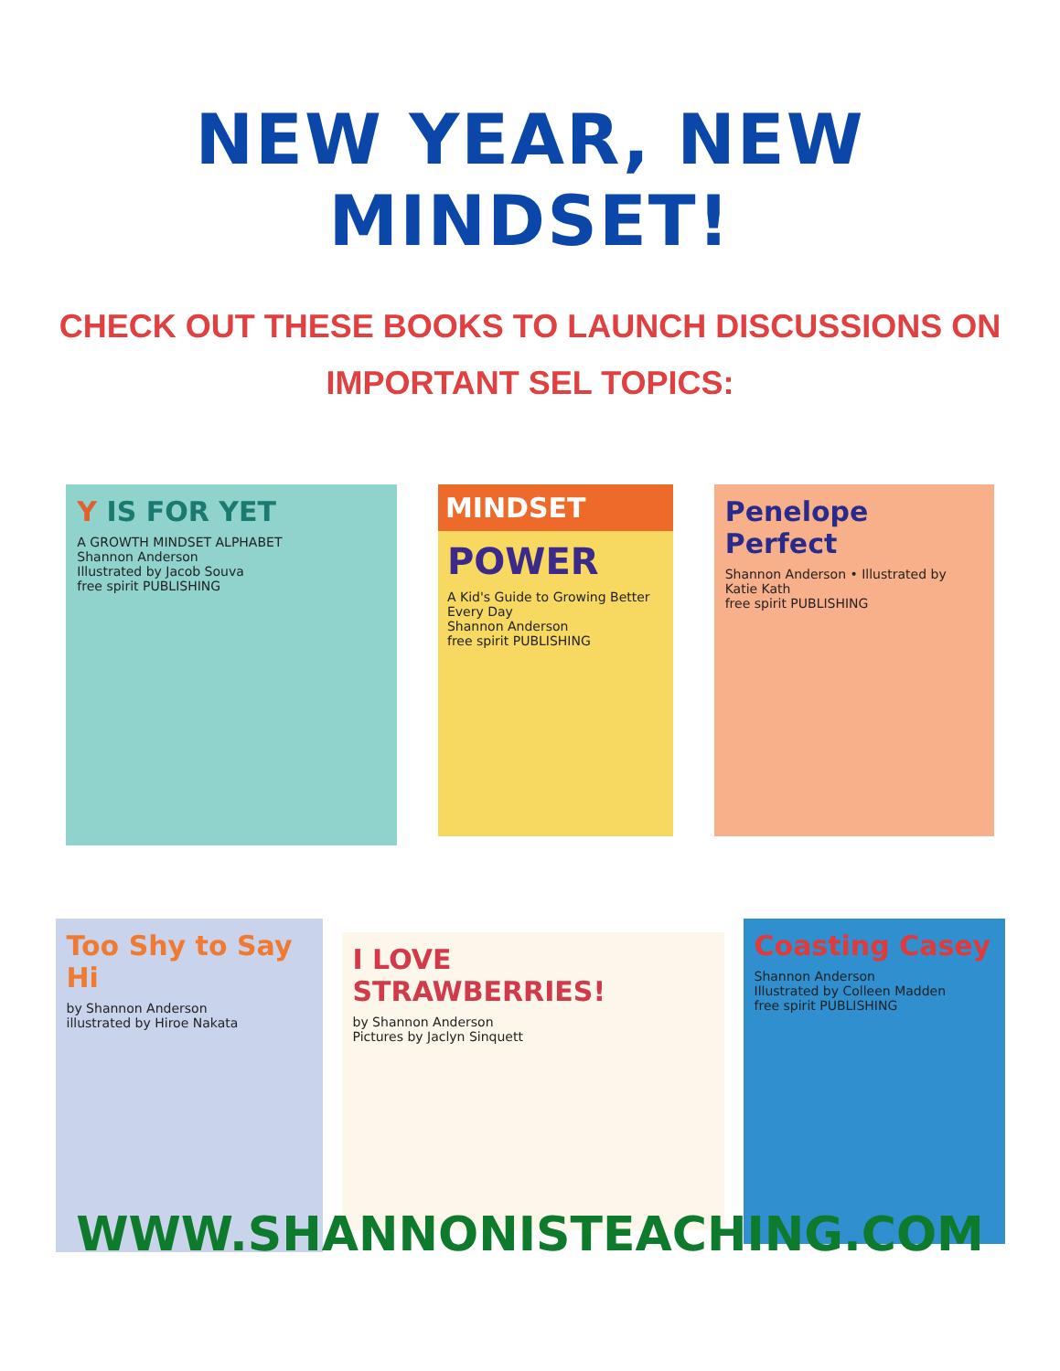NEW YEAR, NEW MINDSET!
CHECK OUT THESE BOOKS TO LAUNCH DISCUSSIONS ON IMPORTANT SEL TOPICS:
Y IS FOR YET
A GROWTH MINDSET ALPHABET
Shannon Anderson
Illustrated by Jacob Souva
free spirit PUBLISHING
MINDSET
POWER
A Kid's Guide to Growing Better Every Day
Shannon Anderson
free spirit PUBLISHING
Penelope Perfect
Shannon Anderson • Illustrated by Katie Kath
free spirit PUBLISHING
Too Shy to Say Hi
by Shannon Anderson
illustrated by Hiroe Nakata
I LOVE STRAWBERRIES!
by Shannon Anderson
Pictures by Jaclyn Sinquett
Coasting Casey
Shannon Anderson
Illustrated by Colleen Madden
free spirit PUBLISHING
WWW.SHANNONISTEACHING.COM